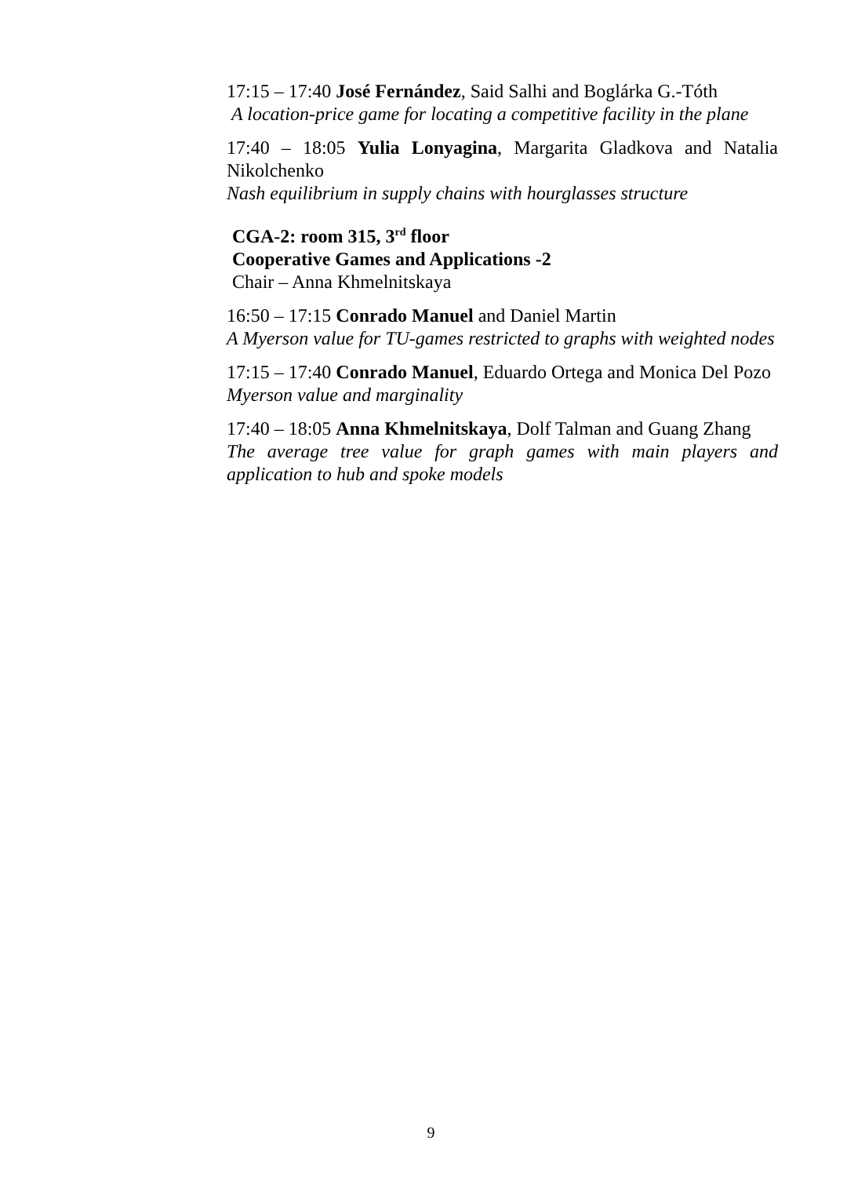17:15 – 17:40 José Fernández, Said Salhi and Boglárka G.-Tóth
A location-price game for locating a competitive facility in the plane
17:40 – 18:05 Yulia Lonyagina, Margarita Gladkova and Natalia Nikolchenko
Nash equilibrium in supply chains with hourglasses structure
CGA-2: room 315, 3<sup>rd</sup> floor
Cooperative Games and Applications -2
Chair – Anna Khmelnitskaya
16:50 – 17:15 Conrado Manuel and Daniel Martin
A Myerson value for TU-games restricted to graphs with weighted nodes
17:15 – 17:40 Conrado Manuel, Eduardo Ortega and Monica Del Pozo
Myerson value and marginality
17:40 – 18:05 Anna Khmelnitskaya, Dolf Talman and Guang Zhang
The average tree value for graph games with main players and application to hub and spoke models
9